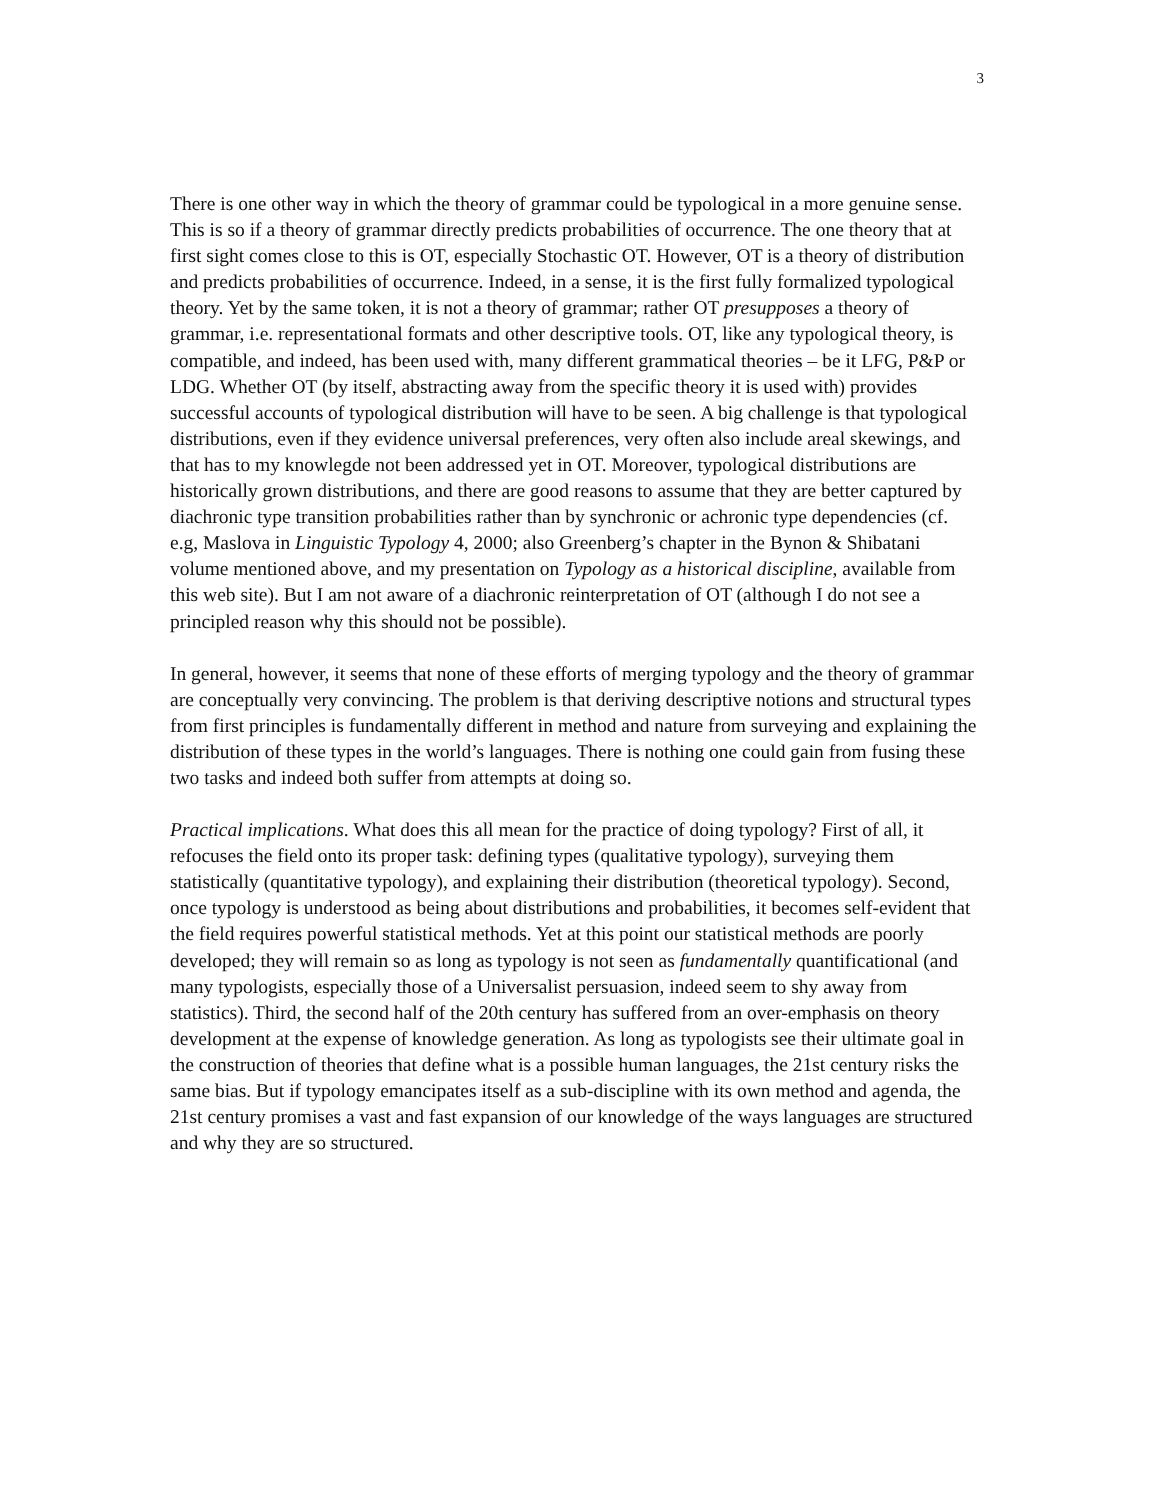3
There is one other way in which the theory of grammar could be typological in a more genuine sense. This is so if a theory of grammar directly predicts probabilities of occurrence. The one theory that at first sight comes close to this is OT, especially Stochastic OT. However, OT is a theory of distribution and predicts probabilities of occurrence. Indeed, in a sense, it is the first fully formalized typological theory. Yet by the same token, it is not a theory of grammar; rather OT presupposes a theory of grammar, i.e. representational formats and other descriptive tools. OT, like any typological theory, is compatible, and indeed, has been used with, many different grammatical theories – be it LFG, P&P or LDG. Whether OT (by itself, abstracting away from the specific theory it is used with) provides successful accounts of typological distribution will have to be seen. A big challenge is that typological distributions, even if they evidence universal preferences, very often also include areal skewings, and that has to my knowlegde not been addressed yet in OT. Moreover, typological distributions are historically grown distributions, and there are good reasons to assume that they are better captured by diachronic type transition probabilities rather than by synchronic or achronic type dependencies (cf. e.g, Maslova in Linguistic Typology 4, 2000; also Greenberg’s chapter in the Bynon & Shibatani volume mentioned above, and my presentation on Typology as a historical discipline, available from this web site). But I am not aware of a diachronic reinterpretation of OT (although I do not see a principled reason why this should not be possible).
In general, however, it seems that none of these efforts of merging typology and the theory of grammar are conceptually very convincing. The problem is that deriving descriptive notions and structural types from first principles is fundamentally different in method and nature from surveying and explaining the distribution of these types in the world’s languages. There is nothing one could gain from fusing these two tasks and indeed both suffer from attempts at doing so.
Practical implications. What does this all mean for the practice of doing typology? First of all, it refocuses the field onto its proper task: defining types (qualitative typology), surveying them statistically (quantitative typology), and explaining their distribution (theoretical typology). Second, once typology is understood as being about distributions and probabilities, it becomes self-evident that the field requires powerful statistical methods. Yet at this point our statistical methods are poorly developed; they will remain so as long as typology is not seen as fundamentally quantificational (and many typologists, especially those of a Universalist persuasion, indeed seem to shy away from statistics). Third, the second half of the 20th century has suffered from an over-emphasis on theory development at the expense of knowledge generation. As long as typologists see their ultimate goal in the construction of theories that define what is a possible human languages, the 21st century risks the same bias. But if typology emancipates itself as a sub-discipline with its own method and agenda, the 21st century promises a vast and fast expansion of our knowledge of the ways languages are structured and why they are so structured.